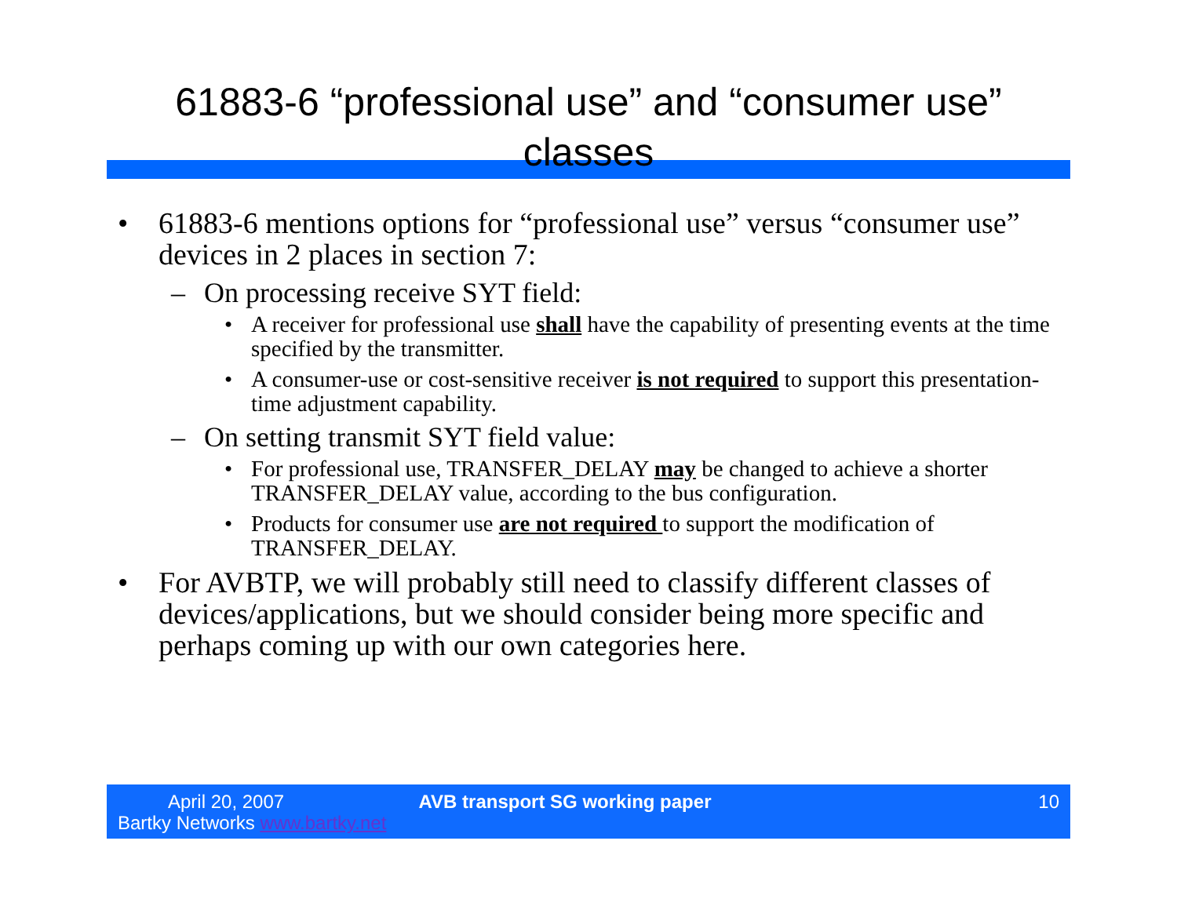61883-6 “professional use” and “consumer use”
classes
• 61883-6 mentions options for “professional use” versus “consumer use” devices in 2 places in section 7:
– On processing receive SYT field:
• A receiver for professional use shall have the capability of presenting events at the time specified by the transmitter.
• A consumer-use or cost-sensitive receiver is not required to support this presentation-time adjustment capability.
– On setting transmit SYT field value:
• For professional use, TRANSFER_DELAY may be changed to achieve a shorter TRANSFER_DELAY value, according to the bus configuration.
• Products for consumer use are not required to support the modification of TRANSFER_DELAY.
• For AVBTP, we will probably still need to classify different classes of devices/applications, but we should consider being more specific and perhaps coming up with our own categories here.
April 20, 2007
Bartky Networks www.bartky.net
AVB transport SG working paper 10